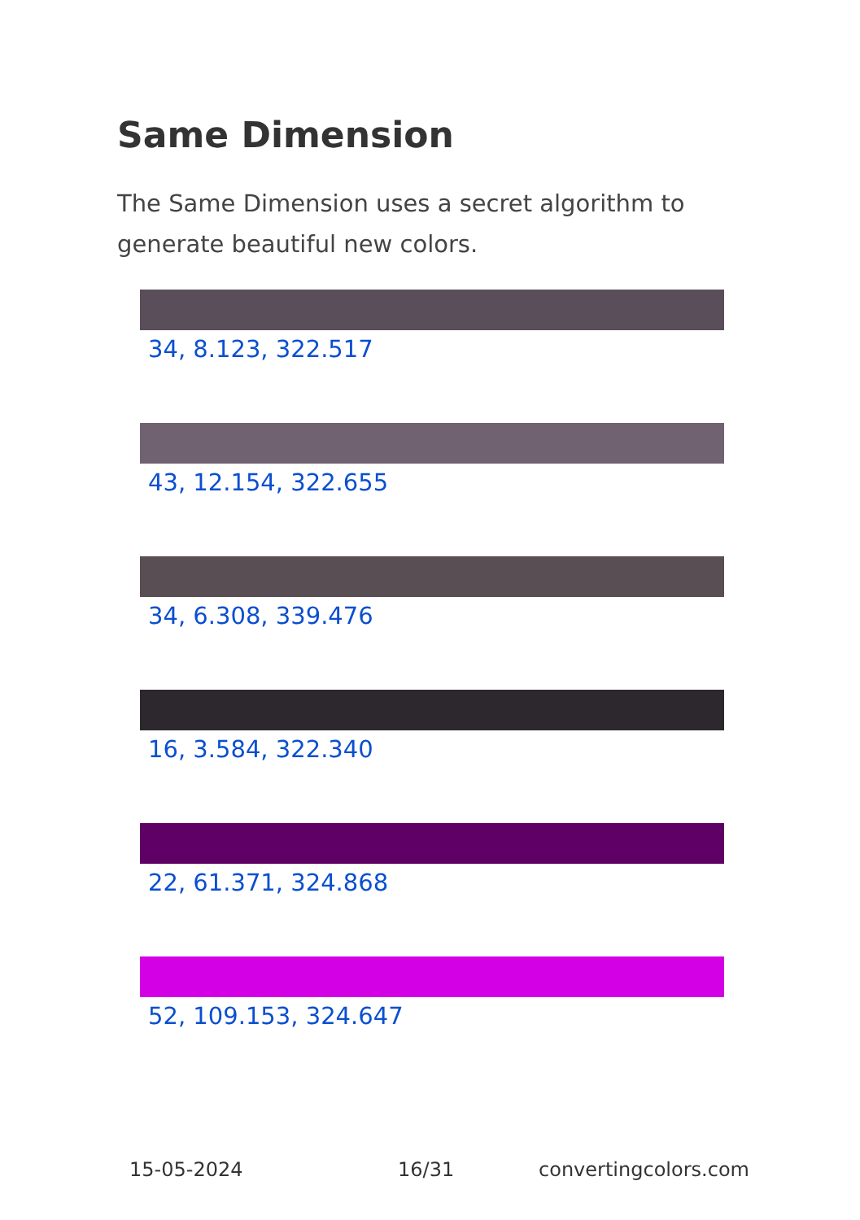Same Dimension
The Same Dimension uses a secret algorithm to generate beautiful new colors.
34, 8.123, 322.517
43, 12.154, 322.655
34, 6.308, 339.476
16, 3.584, 322.340
22, 61.371, 324.868
52, 109.153, 324.647
15-05-2024 16/31 convertingcolors.com